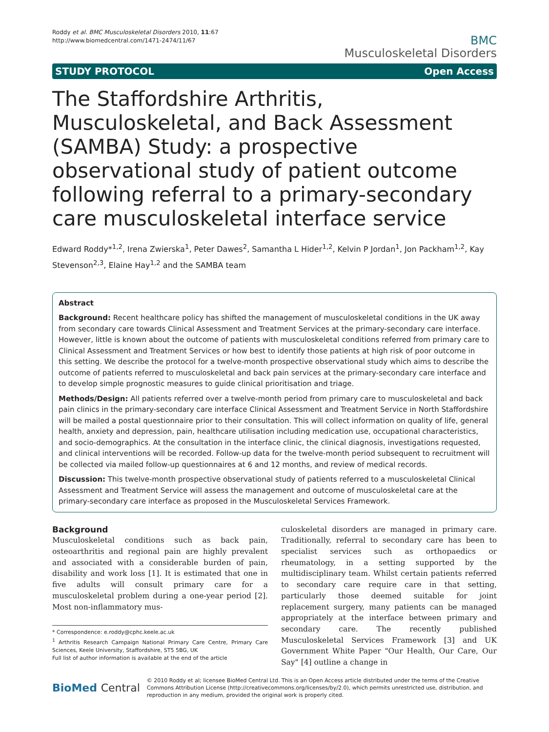Roddy et al. BMC Musculoskeletal Disorders 2010, 11:67
http://www.biomedcentral.com/1471-2474/11/67
BMC
Musculoskeletal Disorders
STUDY PROTOCOL Open Access
The Staffordshire Arthritis, Musculoskeletal, and Back Assessment (SAMBA) Study: a prospective observational study of patient outcome following referral to a primary-secondary care musculoskeletal interface service
Edward Roddy*<sup>1,2</sup>, Irena Zwierska<sup>1</sup>, Peter Dawes<sup>2</sup>, Samantha L Hider<sup>1,2</sup>, Kelvin P Jordan<sup>1</sup>, Jon Packham<sup>1,2</sup>, Kay Stevenson<sup>2,3</sup>, Elaine Hay<sup>1,2</sup> and the SAMBA team
Abstract
Background: Recent healthcare policy has shifted the management of musculoskeletal conditions in the UK away from secondary care towards Clinical Assessment and Treatment Services at the primary-secondary care interface. However, little is known about the outcome of patients with musculoskeletal conditions referred from primary care to Clinical Assessment and Treatment Services or how best to identify those patients at high risk of poor outcome in this setting. We describe the protocol for a twelve-month prospective observational study which aims to describe the outcome of patients referred to musculoskeletal and back pain services at the primary-secondary care interface and to develop simple prognostic measures to guide clinical prioritisation and triage.
Methods/Design: All patients referred over a twelve-month period from primary care to musculoskeletal and back pain clinics in the primary-secondary care interface Clinical Assessment and Treatment Service in North Staffordshire will be mailed a postal questionnaire prior to their consultation. This will collect information on quality of life, general health, anxiety and depression, pain, healthcare utilisation including medication use, occupational characteristics, and socio-demographics. At the consultation in the interface clinic, the clinical diagnosis, investigations requested, and clinical interventions will be recorded. Follow-up data for the twelve-month period subsequent to recruitment will be collected via mailed follow-up questionnaires at 6 and 12 months, and review of medical records.
Discussion: This twelve-month prospective observational study of patients referred to a musculoskeletal Clinical Assessment and Treatment Service will assess the management and outcome of musculoskeletal care at the primary-secondary care interface as proposed in the Musculoskeletal Services Framework.
Background
Musculoskeletal conditions such as back pain, osteoarthritis and regional pain are highly prevalent and associated with a considerable burden of pain, disability and work loss [1]. It is estimated that one in five adults will consult primary care for a musculoskeletal problem during a one-year period [2]. Most non-inflammatory mus-
* Correspondence: e.roddy@cphc.keele.ac.uk
<sup>1</sup> Arthritis Research Campaign National Primary Care Centre, Primary Care Sciences, Keele University, Staffordshire, ST5 5BG, UK
Full list of author information is available at the end of the article
culoskeletal disorders are managed in primary care. Traditionally, referral to secondary care has been to specialist services such as orthopaedics or rheumatology, in a setting supported by the multidisciplinary team. Whilst certain patients referred to secondary care require care in that setting, particularly those deemed suitable for joint replacement surgery, many patients can be managed appropriately at the interface between primary and secondary care. The recently published Musculoskeletal Services Framework [3] and UK Government White Paper "Our Health, Our Care, Our Say" [4] outline a change in
BioMed Central
© 2010 Roddy et al; licensee BioMed Central Ltd. This is an Open Access article distributed under the terms of the Creative Commons Attribution License (http://creativecommons.org/licenses/by/2.0), which permits unrestricted use, distribution, and reproduction in any medium, provided the original work is properly cited.